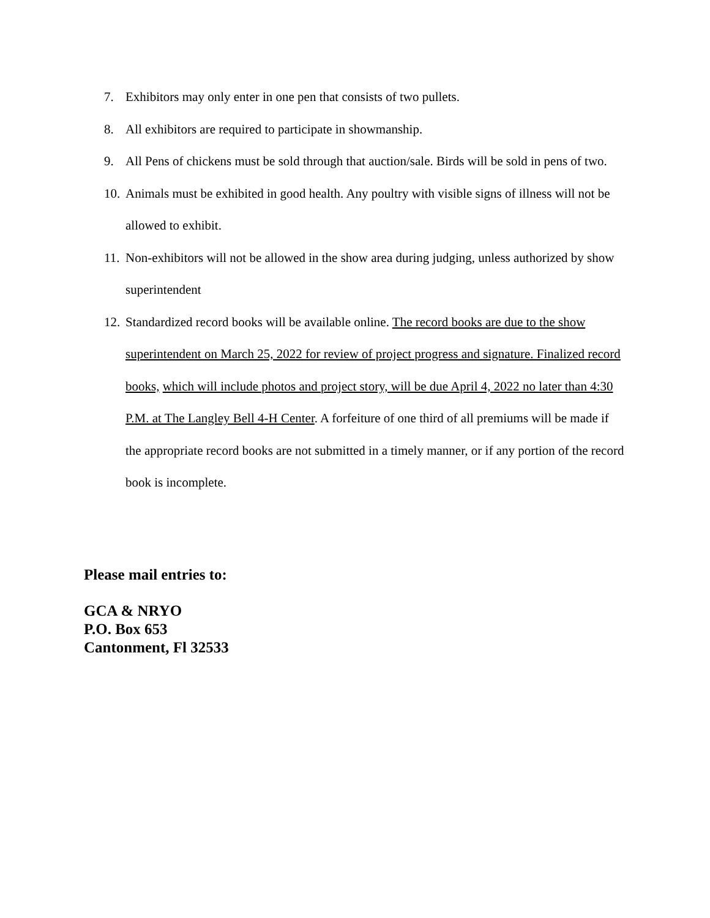7. Exhibitors may only enter in one pen that consists of two pullets.
8. All exhibitors are required to participate in showmanship.
9. All Pens of chickens must be sold through that auction/sale. Birds will be sold in pens of two.
10. Animals must be exhibited in good health. Any poultry with visible signs of illness will not be allowed to exhibit.
11. Non-exhibitors will not be allowed in the show area during judging, unless authorized by show superintendent
12. Standardized record books will be available online. The record books are due to the show superintendent on March 25, 2022 for review of project progress and signature. Finalized record books, which will include photos and project story, will be due April 4, 2022 no later than 4:30 P.M. at The Langley Bell 4-H Center. A forfeiture of one third of all premiums will be made if the appropriate record books are not submitted in a timely manner, or if any portion of the record book is incomplete.
Please mail entries to:
GCA & NRYO
P.O. Box 653
Cantonment, Fl 32533